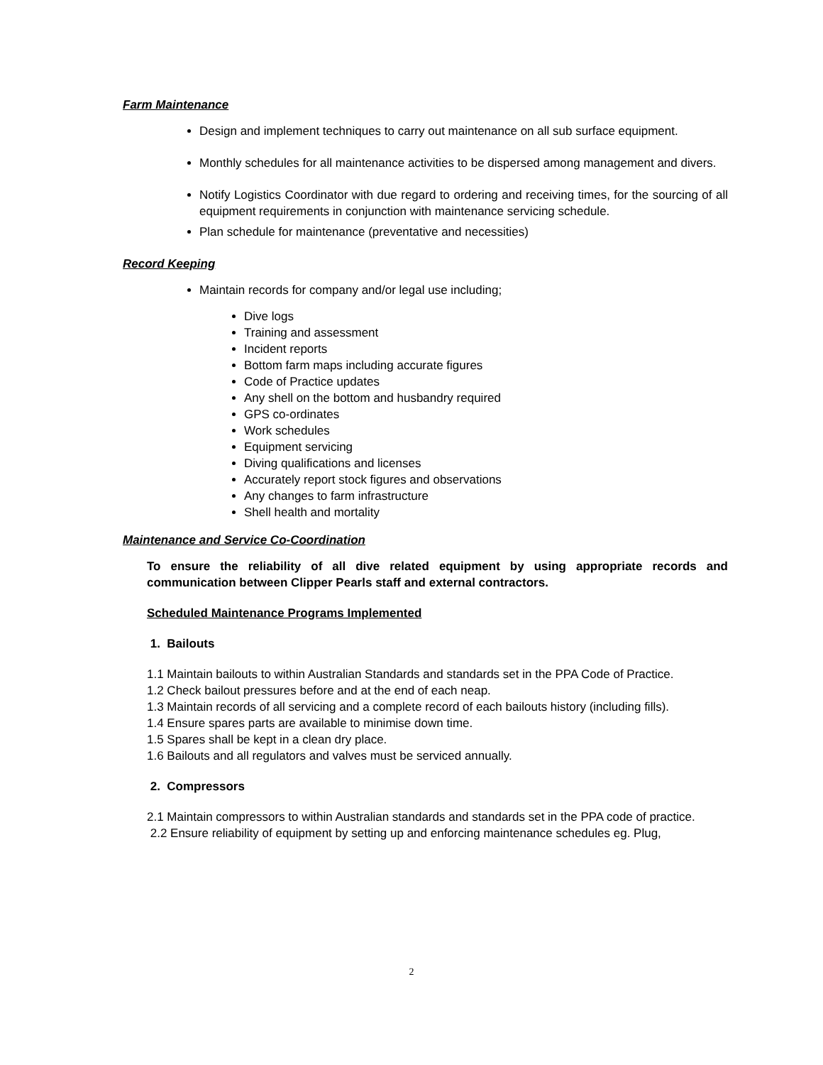Farm Maintenance
Design and implement techniques to carry out maintenance on all sub surface equipment.
Monthly schedules for all maintenance activities to be dispersed among management and divers.
Notify Logistics Coordinator with due regard to ordering and receiving times, for the sourcing of all equipment requirements in conjunction with maintenance servicing schedule.
Plan schedule for maintenance (preventative and necessities)
Record Keeping
Maintain records for company and/or legal use including;
Dive logs
Training and assessment
Incident reports
Bottom farm maps including accurate figures
Code of Practice updates
Any shell on the bottom and husbandry required
GPS co-ordinates
Work schedules
Equipment servicing
Diving qualifications and licenses
Accurately report stock figures and observations
Any changes to farm infrastructure
Shell health and mortality
Maintenance and Service Co-Coordination
To ensure the reliability of all dive related equipment by using appropriate records and communication between Clipper Pearls staff and external contractors.
Scheduled Maintenance Programs Implemented
1. Bailouts
1.1 Maintain bailouts to within Australian Standards and standards set in the PPA Code of Practice.
1.2 Check bailout pressures before and at the end of each neap.
1.3 Maintain records of all servicing and a complete record of each bailouts history (including fills).
1.4 Ensure spares parts are available to minimise down time.
1.5 Spares shall be kept in a clean dry place.
1.6 Bailouts and all regulators and valves must be serviced annually.
2. Compressors
2.1 Maintain compressors to within Australian standards and standards set in the PPA code of practice.
2.2 Ensure reliability of equipment by setting up and enforcing maintenance schedules eg. Plug,
2